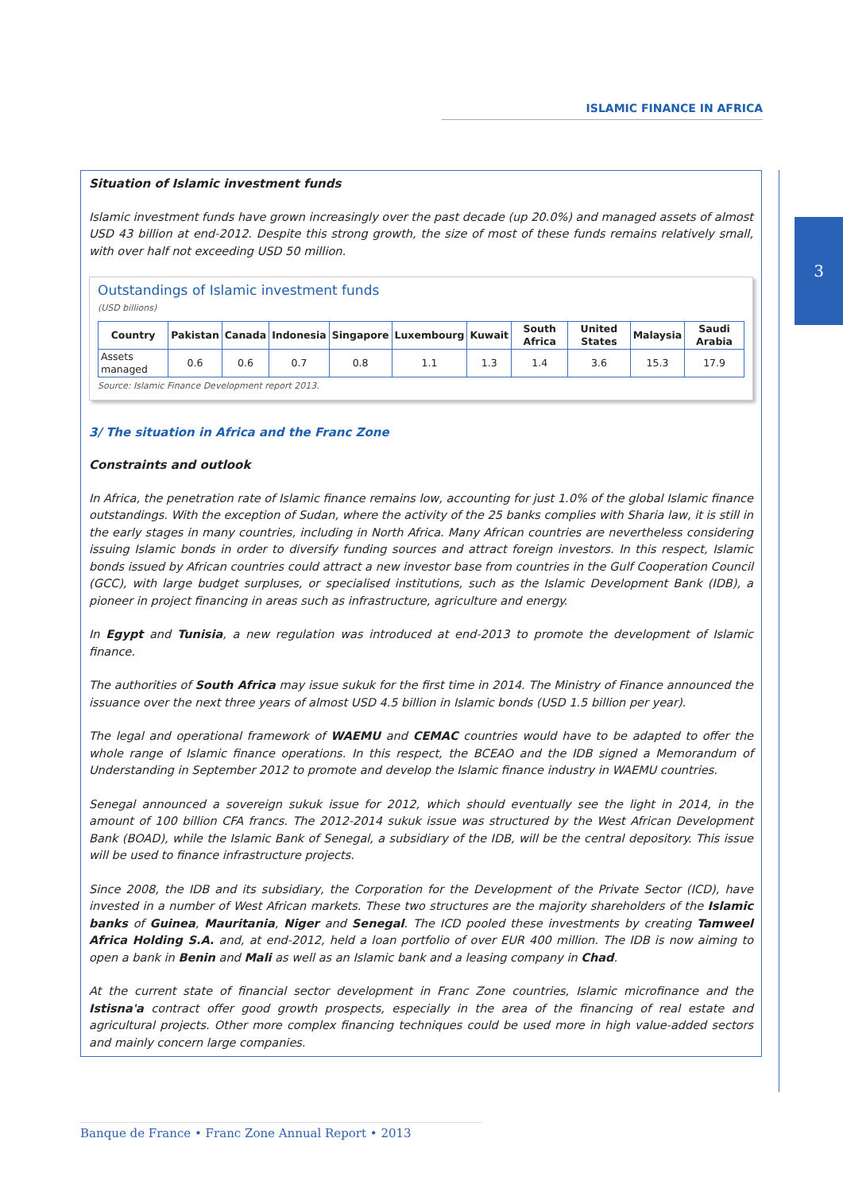ISLAMIC FINANCE IN AFRICA
3
Situation of Islamic investment funds
Islamic investment funds have grown increasingly over the past decade (up 20.0%) and managed assets of almost USD 43 billion at end-2012. Despite this strong growth, the size of most of these funds remains relatively small, with over half not exceeding USD 50 million.
Outstandings of Islamic investment funds
(USD billions)
| Country | Pakistan | Canada | Indonesia | Singapore | Luxembourg | Kuwait | South Africa | United States | Malaysia | Saudi Arabia |
| --- | --- | --- | --- | --- | --- | --- | --- | --- | --- | --- |
| Assets managed | 0.6 | 0.6 | 0.7 | 0.8 | 1.1 | 1.3 | 1.4 | 3.6 | 15.3 | 17.9 |
Source: Islamic Finance Development report 2013.
3/ The situation in Africa and the Franc Zone
Constraints and outlook
In Africa, the penetration rate of Islamic finance remains low, accounting for just 1.0% of the global Islamic finance outstandings. With the exception of Sudan, where the activity of the 25 banks complies with Sharia law, it is still in the early stages in many countries, including in North Africa. Many African countries are nevertheless considering issuing Islamic bonds in order to diversify funding sources and attract foreign investors. In this respect, Islamic bonds issued by African countries could attract a new investor base from countries in the Gulf Cooperation Council (GCC), with large budget surpluses, or specialised institutions, such as the Islamic Development Bank (IDB), a pioneer in project financing in areas such as infrastructure, agriculture and energy.
In Egypt and Tunisia, a new regulation was introduced at end-2013 to promote the development of Islamic finance.
The authorities of South Africa may issue sukuk for the first time in 2014. The Ministry of Finance announced the issuance over the next three years of almost USD 4.5 billion in Islamic bonds (USD 1.5 billion per year).
The legal and operational framework of WAEMU and CEMAC countries would have to be adapted to offer the whole range of Islamic finance operations. In this respect, the BCEAO and the IDB signed a Memorandum of Understanding in September 2012 to promote and develop the Islamic finance industry in WAEMU countries.
Senegal announced a sovereign sukuk issue for 2012, which should eventually see the light in 2014, in the amount of 100 billion CFA francs. The 2012-2014 sukuk issue was structured by the West African Development Bank (BOAD), while the Islamic Bank of Senegal, a subsidiary of the IDB, will be the central depository. This issue will be used to finance infrastructure projects.
Since 2008, the IDB and its subsidiary, the Corporation for the Development of the Private Sector (ICD), have invested in a number of West African markets. These two structures are the majority shareholders of the Islamic banks of Guinea, Mauritania, Niger and Senegal. The ICD pooled these investments by creating Tamweel Africa Holding S.A. and, at end-2012, held a loan portfolio of over EUR 400 million. The IDB is now aiming to open a bank in Benin and Mali as well as an Islamic bank and a leasing company in Chad.
At the current state of financial sector development in Franc Zone countries, Islamic microfinance and the Istisna'a contract offer good growth prospects, especially in the area of the financing of real estate and agricultural projects. Other more complex financing techniques could be used more in high value-added sectors and mainly concern large companies.
Banque de France • Franc Zone Annual Report • 2013